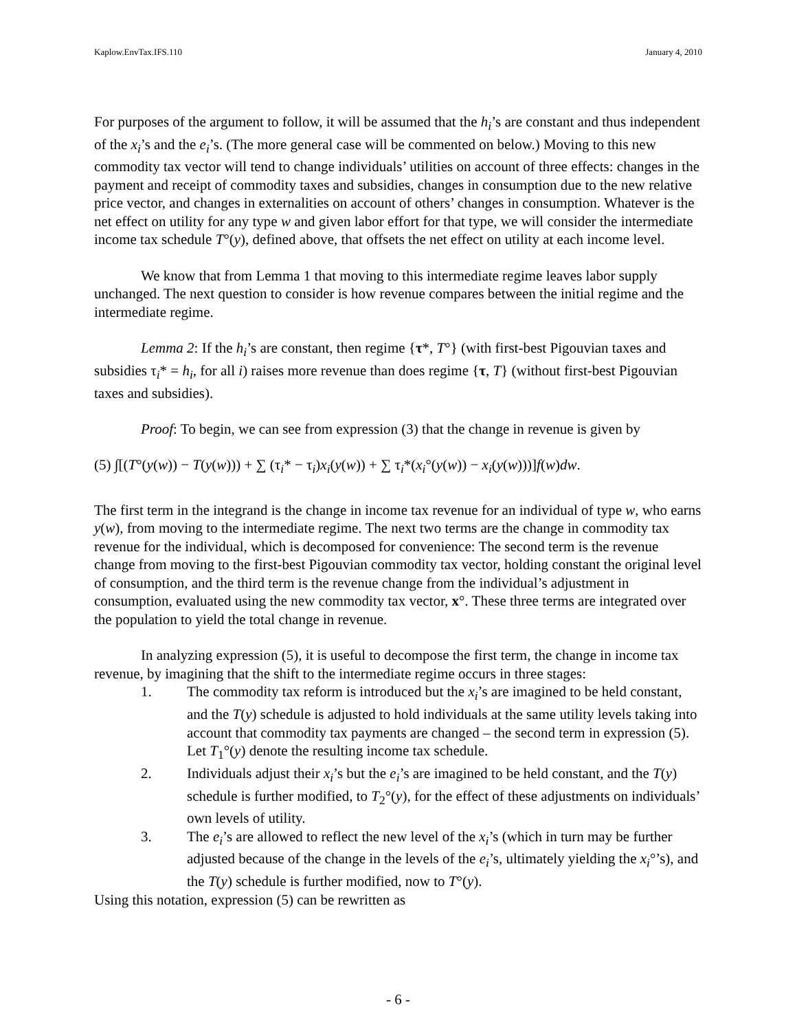Kaplow.EnvTax.IFS.110 January 4, 2010
For purposes of the argument to follow, it will be assumed that the h<sub>i</sub>’s are constant and thus independent of the x<sub>i</sub>’s and the e<sub>i</sub>’s. (The more general case will be commented on below.) Moving to this new commodity tax vector will tend to change individuals’ utilities on account of three effects: changes in the payment and receipt of commodity taxes and subsidies, changes in consumption due to the new relative price vector, and changes in externalities on account of others’ changes in consumption. Whatever is the net effect on utility for any type w and given labor effort for that type, we will consider the intermediate income tax schedule T°(y), defined above, that offsets the net effect on utility at each income level.
We know that from Lemma 1 that moving to this intermediate regime leaves labor supply unchanged. The next question to consider is how revenue compares between the initial regime and the intermediate regime.
Lemma 2: If the h<sub>i</sub>’s are constant, then regime {τ*, T°} (with first-best Pigouvian taxes and subsidies τ<sub>i</sub>* = h<sub>i</sub>, for all i) raises more revenue than does regime {τ, T} (without first-best Pigouvian taxes and subsidies).
Proof: To begin, we can see from expression (3) that the change in revenue is given by
(5) ∫[(T°(y(w)) − T(y(w))) + ∑ (τ<sub>i</sub>* − τ<sub>i</sub>)x<sub>i</sub>(y(w)) + ∑ τ<sub>i</sub>*(x<sub>i</sub>°(y(w)) − x<sub>i</sub>(y(w)))]f(w)dw.
The first term in the integrand is the change in income tax revenue for an individual of type w, who earns y(w), from moving to the intermediate regime. The next two terms are the change in commodity tax revenue for the individual, which is decomposed for convenience: The second term is the revenue change from moving to the first-best Pigouvian commodity tax vector, holding constant the original level of consumption, and the third term is the revenue change from the individual’s adjustment in consumption, evaluated using the new commodity tax vector, x°. These three terms are integrated over the population to yield the total change in revenue.
In analyzing expression (5), it is useful to decompose the first term, the change in income tax revenue, by imagining that the shift to the intermediate regime occurs in three stages:
1. The commodity tax reform is introduced but the x<sub>i</sub>’s are imagined to be held constant, and the T(y) schedule is adjusted to hold individuals at the same utility levels taking into account that commodity tax payments are changed – the second term in expression (5). Let T<sub>1</sub>°(y) denote the resulting income tax schedule.
2. Individuals adjust their x<sub>i</sub>’s but the e<sub>i</sub>’s are imagined to be held constant, and the T(y) schedule is further modified, to T<sub>2</sub>°(y), for the effect of these adjustments on individuals’ own levels of utility.
3. The e<sub>i</sub>’s are allowed to reflect the new level of the x<sub>i</sub>’s (which in turn may be further adjusted because of the change in the levels of the e<sub>i</sub>’s, ultimately yielding the x<sub>i</sub>°’s), and the T(y) schedule is further modified, now to T°(y).
Using this notation, expression (5) can be rewritten as
- 6 -